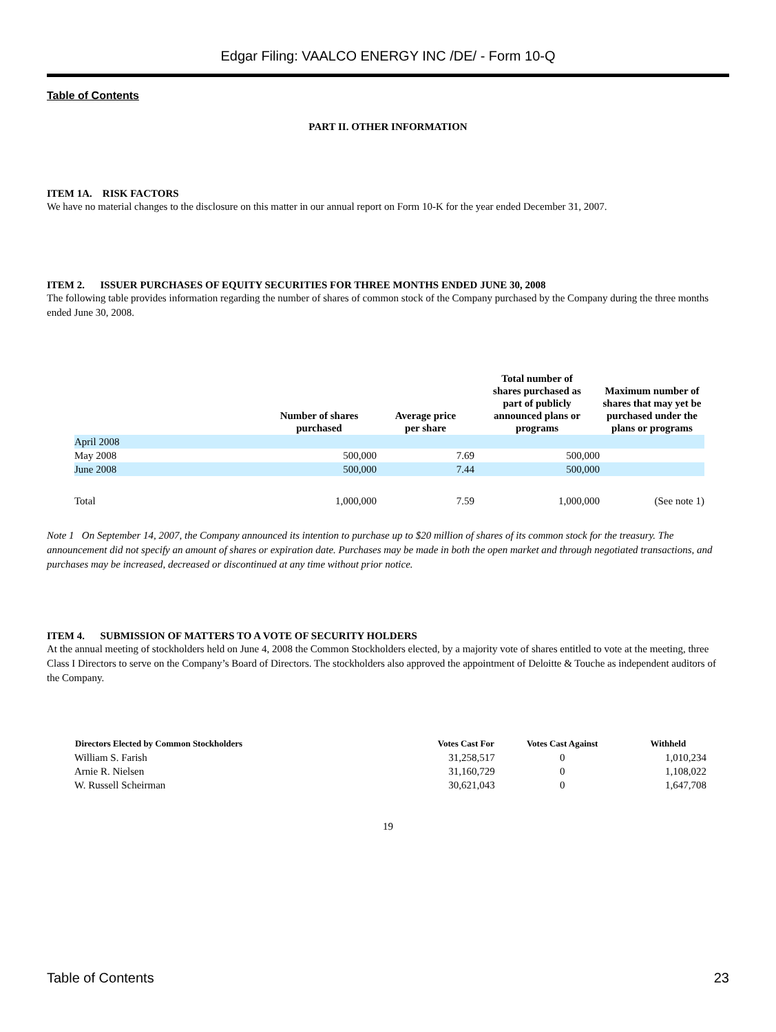Edgar Filing: VAALCO ENERGY INC /DE/ - Form 10-Q
Table of Contents
PART II. OTHER INFORMATION
ITEM 1A. RISK FACTORS
We have no material changes to the disclosure on this matter in our annual report on Form 10-K for the year ended December 31, 2007.
ITEM 2. ISSUER PURCHASES OF EQUITY SECURITIES FOR THREE MONTHS ENDED JUNE 30, 2008
The following table provides information regarding the number of shares of common stock of the Company purchased by the Company during the three months ended June 30, 2008.
| | Number of shares purchased | Average price per share | Total number of shares purchased as part of publicly announced plans or programs | Maximum number of shares that may yet be purchased under the plans or programs |
| --- | --- | --- | --- | --- |
| April 2008 | | | | |
| May 2008 | 500,000 | 7.69 | 500,000 | |
| June 2008 | 500,000 | 7.44 | 500,000 | |
| Total | 1,000,000 | 7.59 | 1,000,000 | (See note 1) |
Note 1 On September 14, 2007, the Company announced its intention to purchase up to $20 million of shares of its common stock for the treasury. The announcement did not specify an amount of shares or expiration date. Purchases may be made in both the open market and through negotiated transactions, and purchases may be increased, decreased or discontinued at any time without prior notice.
ITEM 4. SUBMISSION OF MATTERS TO A VOTE OF SECURITY HOLDERS
At the annual meeting of stockholders held on June 4, 2008 the Common Stockholders elected, by a majority vote of shares entitled to vote at the meeting, three Class I Directors to serve on the Company’s Board of Directors. The stockholders also approved the appointment of Deloitte & Touche as independent auditors of the Company.
| Directors Elected by Common Stockholders | Votes Cast For | Votes Cast Against | Withheld |
| --- | --- | --- | --- |
| William S. Farish | 31,258,517 | 0 | 1,010,234 |
| Arnie R. Nielsen | 31,160,729 | 0 | 1,108,022 |
| W. Russell Scheirman | 30,621,043 | 0 | 1,647,708 |
19
Table of Contents 23